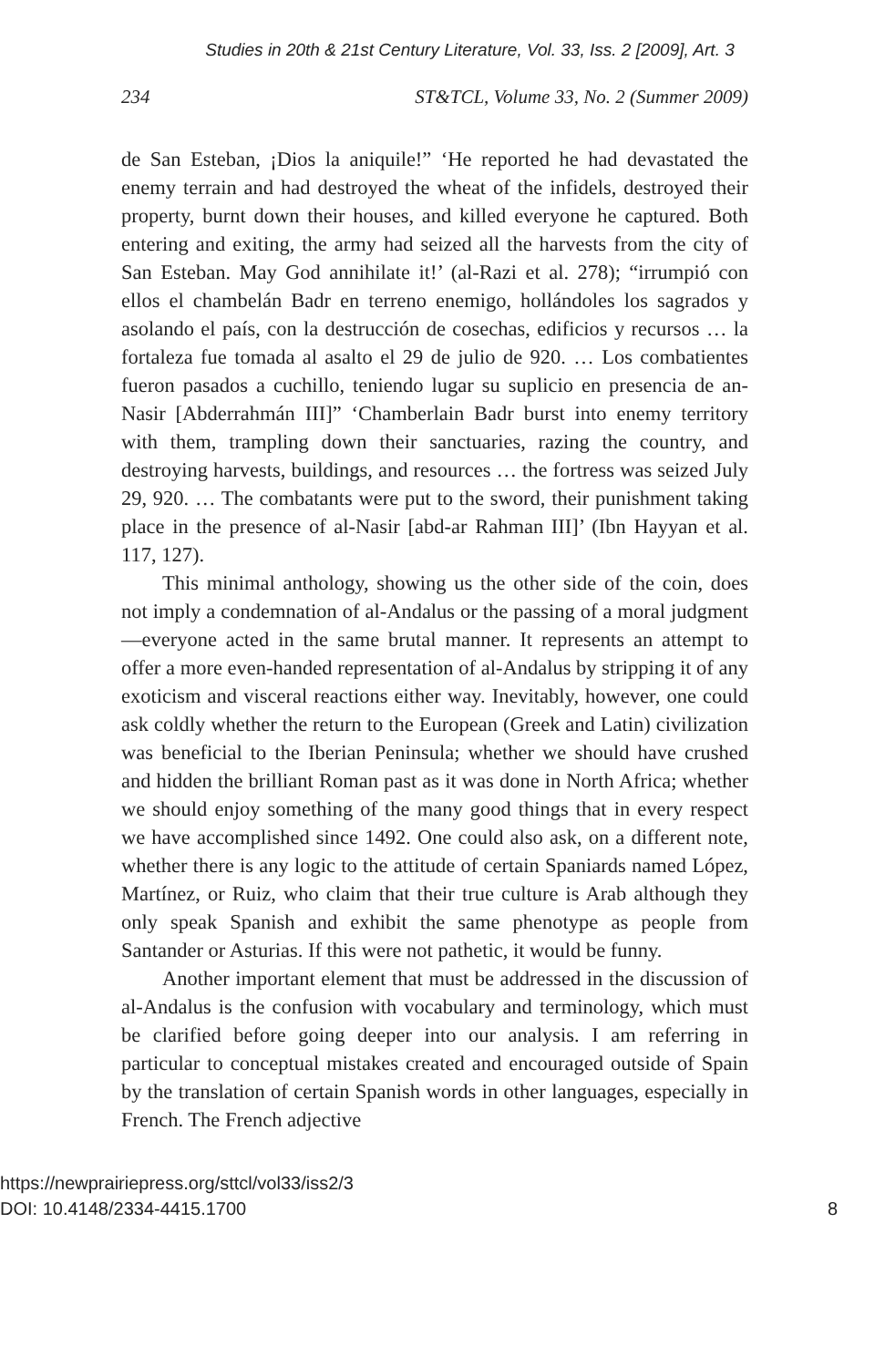Studies in 20th & 21st Century Literature, Vol. 33, Iss. 2 [2009], Art. 3
234 ST&TCL, Volume 33, No. 2 (Summer 2009)
de San Esteban, ¡Dios la aniquile!” ‘He reported he had devastated the enemy terrain and had destroyed the wheat of the infidels, destroyed their property, burnt down their houses, and killed everyone he captured. Both entering and exiting, the army had seized all the harvests from the city of San Esteban. May God annihilate it!’ (al-Razi et al. 278); “irrumpió con ellos el chambelán Badr en terreno enemigo, hollándoles los sagrados y asolando el país, con la destrucción de cosechas, edificios y recursos … la fortaleza fue tomada al asalto el 29 de julio de 920. … Los combatientes fueron pasados a cuchillo, teniendo lugar su suplicio en presencia de an-Nasir [Abderrahmán III]” ‘Chamberlain Badr burst into enemy territory with them, trampling down their sanctuaries, razing the country, and destroying harvests, buildings, and resources … the fortress was seized July 29, 920. … The combatants were put to the sword, their punishment taking place in the presence of al-Nasir [abd-ar Rahman III]’ (Ibn Hayyan et al. 117, 127).
This minimal anthology, showing us the other side of the coin, does not imply a condemnation of al-Andalus or the passing of a moral judgment—everyone acted in the same brutal manner. It represents an attempt to offer a more even-handed representation of al-Andalus by stripping it of any exoticism and visceral reactions either way. Inevitably, however, one could ask coldly whether the return to the European (Greek and Latin) civilization was beneficial to the Iberian Peninsula; whether we should have crushed and hidden the brilliant Roman past as it was done in North Africa; whether we should enjoy something of the many good things that in every respect we have accomplished since 1492. One could also ask, on a different note, whether there is any logic to the attitude of certain Spaniards named López, Martínez, or Ruiz, who claim that their true culture is Arab although they only speak Spanish and exhibit the same phenotype as people from Santander or Asturias. If this were not pathetic, it would be funny.
Another important element that must be addressed in the discussion of al-Andalus is the confusion with vocabulary and terminology, which must be clarified before going deeper into our analysis. I am referring in particular to conceptual mistakes created and encouraged outside of Spain by the translation of certain Spanish words in other languages, especially in French. The French adjective
https://newprairiepress.org/sttcl/vol33/iss2/3
DOI: 10.4148/2334-4415.1700
8